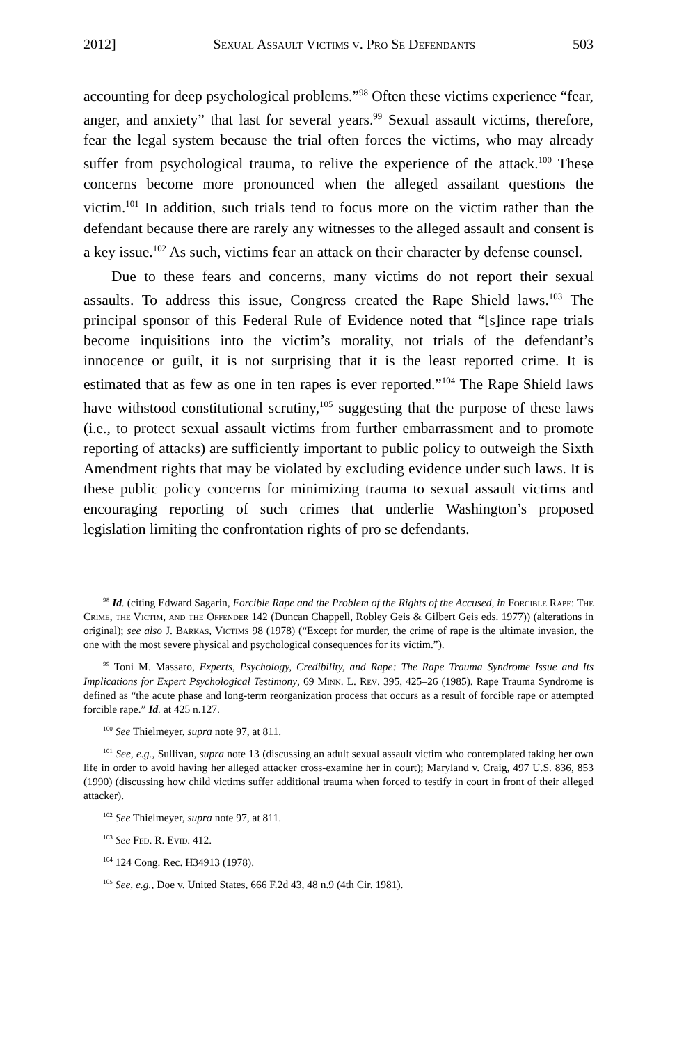2012] Sexual Assault Victims v. Pro Se Defendants 503
accounting for deep psychological problems.”<sup>98</sup> Often these victims experience “fear, anger, and anxiety” that last for several years.<sup>99</sup> Sexual assault victims, therefore, fear the legal system because the trial often forces the victims, who may already suffer from psychological trauma, to relive the experience of the attack.<sup>100</sup> These concerns become more pronounced when the alleged assailant questions the victim.<sup>101</sup> In addition, such trials tend to focus more on the victim rather than the defendant because there are rarely any witnesses to the alleged assault and consent is a key issue.<sup>102</sup> As such, victims fear an attack on their character by defense counsel.
Due to these fears and concerns, many victims do not report their sexual assaults. To address this issue, Congress created the Rape Shield laws.<sup>103</sup> The principal sponsor of this Federal Rule of Evidence noted that “[s]ince rape trials become inquisitions into the victim’s morality, not trials of the defendant’s innocence or guilt, it is not surprising that it is the least reported crime. It is estimated that as few as one in ten rapes is ever reported.”<sup>104</sup> The Rape Shield laws have withstood constitutional scrutiny,<sup>105</sup> suggesting that the purpose of these laws (i.e., to protect sexual assault victims from further embarrassment and to promote reporting of attacks) are sufficiently important to public policy to outweigh the Sixth Amendment rights that may be violated by excluding evidence under such laws. It is these public policy concerns for minimizing trauma to sexual assault victims and encouraging reporting of such crimes that underlie Washington’s proposed legislation limiting the confrontation rights of pro se defendants.
<sup>98</sup> Id. (citing Edward Sagarin, Forcible Rape and the Problem of the Rights of the Accused, in Forcible Rape: The Crime, the Victim, and the Offender 142 (Duncan Chappell, Robley Geis & Gilbert Geis eds. 1977)) (alterations in original); see also J. Barkas, Victims 98 (1978) (“Except for murder, the crime of rape is the ultimate invasion, the one with the most severe physical and psychological consequences for its victim.”).
<sup>99</sup> Toni M. Massaro, Experts, Psychology, Credibility, and Rape: The Rape Trauma Syndrome Issue and Its Implications for Expert Psychological Testimony, 69 Minn. L. Rev. 395, 425–26 (1985). Rape Trauma Syndrome is defined as “the acute phase and long-term reorganization process that occurs as a result of forcible rape or attempted forcible rape.” Id. at 425 n.127.
<sup>100</sup> See Thielmeyer, supra note 97, at 811.
<sup>101</sup> See, e.g., Sullivan, supra note 13 (discussing an adult sexual assault victim who contemplated taking her own life in order to avoid having her alleged attacker cross-examine her in court); Maryland v. Craig, 497 U.S. 836, 853 (1990) (discussing how child victims suffer additional trauma when forced to testify in court in front of their alleged attacker).
<sup>102</sup> See Thielmeyer, supra note 97, at 811.
<sup>103</sup> See Fed. R. Evid. 412.
<sup>104</sup> 124 Cong. Rec. H34913 (1978).
<sup>105</sup> See, e.g., Doe v. United States, 666 F.2d 43, 48 n.9 (4th Cir. 1981).